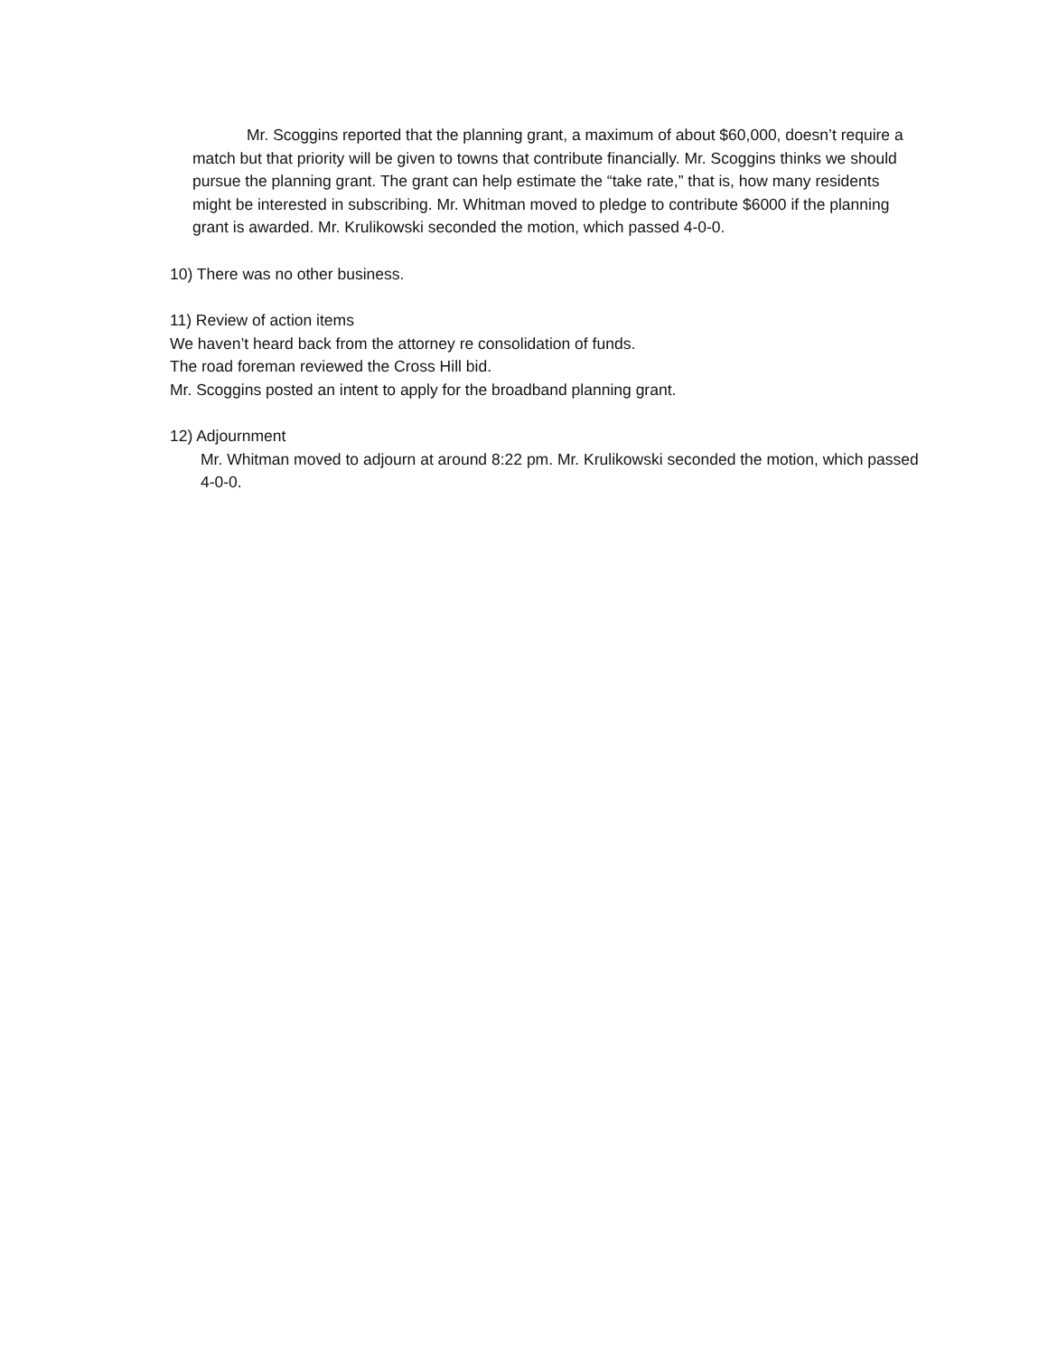Mr. Scoggins reported that the planning grant, a maximum of about $60,000, doesn’t require a match but that priority will be given to towns that contribute financially. Mr. Scoggins thinks we should pursue the planning grant. The grant can help estimate the “take rate,” that is, how many residents might be interested in subscribing. Mr. Whitman moved to pledge to contribute $6000 if the planning grant is awarded. Mr. Krulikowski seconded the motion, which passed 4-0-0.
10) There was no other business.
11) Review of action items
We haven’t heard back from the attorney re consolidation of funds.
The road foreman reviewed the Cross Hill bid.
Mr. Scoggins posted an intent to apply for the broadband planning grant.
12) Adjournment
Mr. Whitman moved to adjourn at around 8:22 pm. Mr. Krulikowski seconded the motion, which passed 4-0-0.